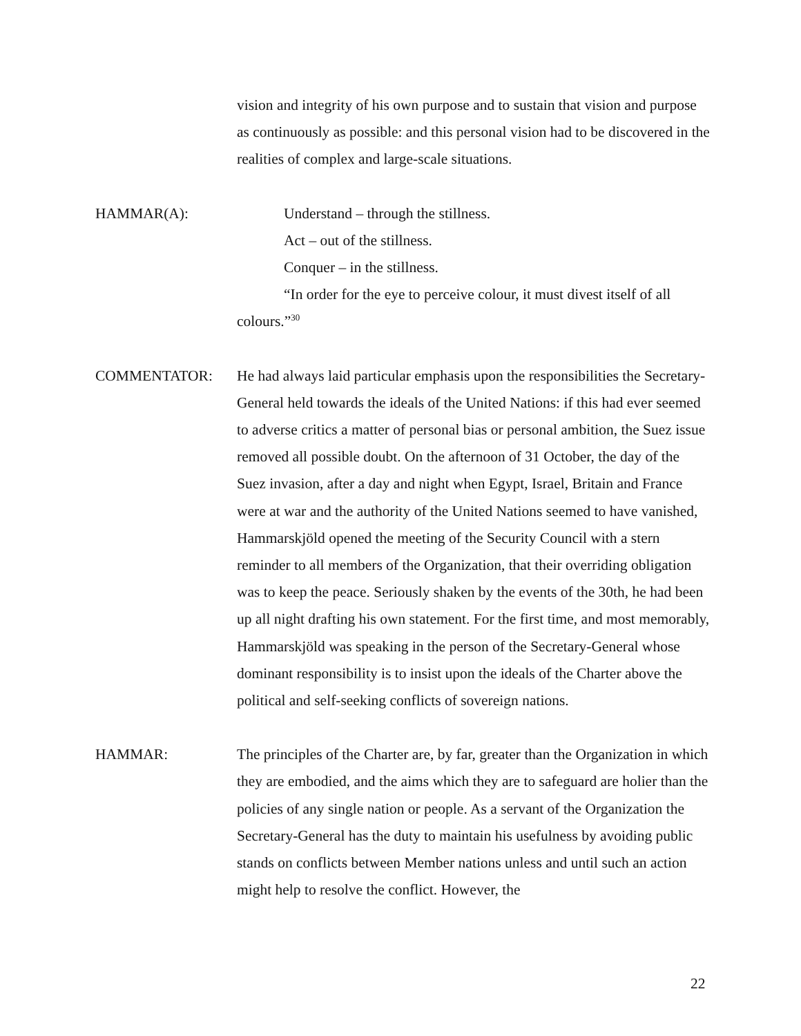vision and integrity of his own purpose and to sustain that vision and purpose as continuously as possible: and this personal vision had to be discovered in the realities of complex and large-scale situations.
HAMMAR(A): Understand – through the stillness.
Act – out of the stillness.
Conquer – in the stillness.
“In order for the eye to perceive colour, it must divest itself of all colours.”<sup>30</sup>
COMMENTATOR: He had always laid particular emphasis upon the responsibilities the Secretary-General held towards the ideals of the United Nations: if this had ever seemed to adverse critics a matter of personal bias or personal ambition, the Suez issue removed all possible doubt. On the afternoon of 31 October, the day of the Suez invasion, after a day and night when Egypt, Israel, Britain and France were at war and the authority of the United Nations seemed to have vanished, Hammarskjöld opened the meeting of the Security Council with a stern reminder to all members of the Organization, that their overriding obligation was to keep the peace. Seriously shaken by the events of the 30th, he had been up all night drafting his own statement. For the first time, and most memorably, Hammarskjöld was speaking in the person of the Secretary-General whose dominant responsibility is to insist upon the ideals of the Charter above the political and self-seeking conflicts of sovereign nations.
HAMMAR: The principles of the Charter are, by far, greater than the Organization in which they are embodied, and the aims which they are to safeguard are holier than the policies of any single nation or people. As a servant of the Organization the Secretary-General has the duty to maintain his usefulness by avoiding public stands on conflicts between Member nations unless and until such an action might help to resolve the conflict. However, the
22